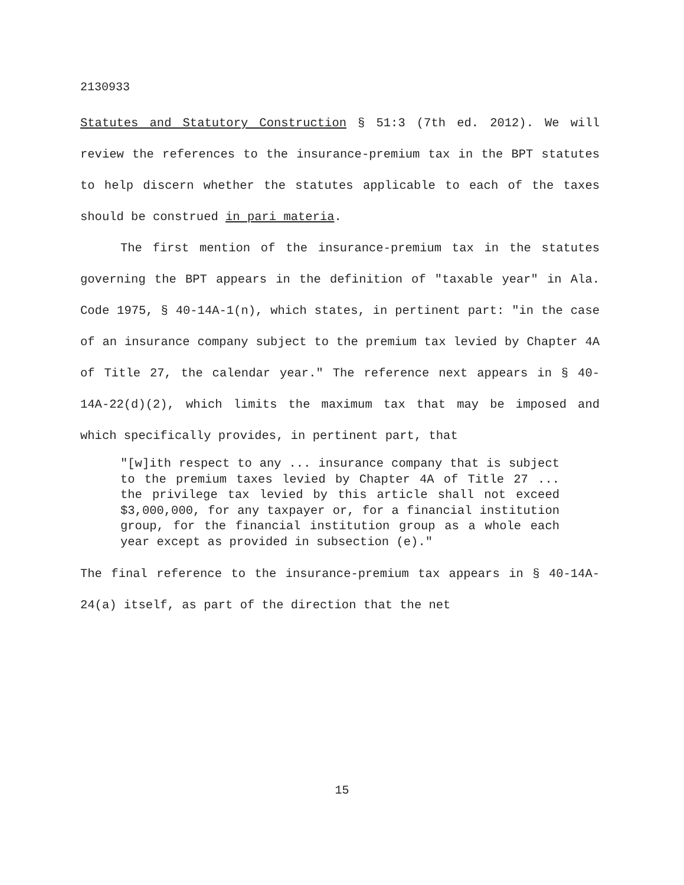2130933
Statutes and Statutory Construction § 51:3 (7th ed. 2012). We will review the references to the insurance-premium tax in the BPT statutes to help discern whether the statutes applicable to each of the taxes should be construed in pari materia.
The first mention of the insurance-premium tax in the statutes governing the BPT appears in the definition of "taxable year" in Ala. Code 1975, § 40-14A-1(n), which states, in pertinent part: "in the case of an insurance company subject to the premium tax levied by Chapter 4A of Title 27, the calendar year." The reference next appears in § 40-14A-22(d)(2), which limits the maximum tax that may be imposed and which specifically provides, in pertinent part, that
"[w]ith respect to any ... insurance company that is subject to the premium taxes levied by Chapter 4A of Title 27 ... the privilege tax levied by this article shall not exceed $3,000,000, for any taxpayer or, for a financial institution group, for the financial institution group as a whole each year except as provided in subsection (e)."
The final reference to the insurance-premium tax appears in § 40-14A-24(a) itself, as part of the direction that the net
15